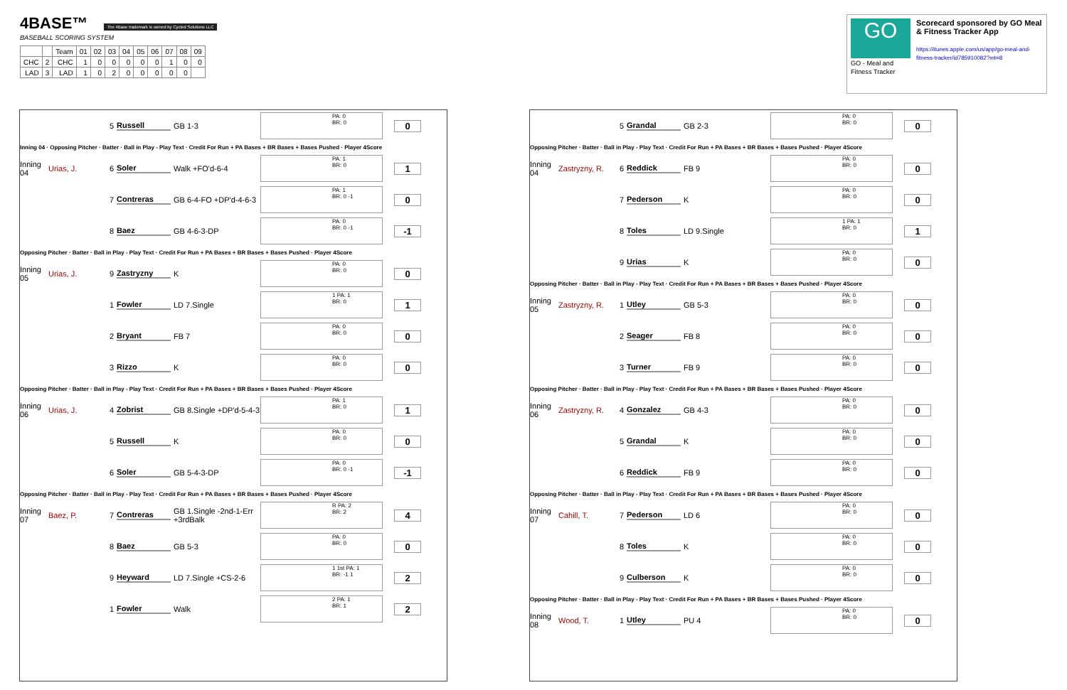4BASE™ The 4Base trademark is owned by Cycled Solutions LLC
BASEBALL SCORING SYSTEM
| | | Team | 01 | 02 | 03 | 04 | 05 | 06 | 07 | 08 | 09 |
| CHC | 2 | CHC | 1 | 0 | 0 | 0 | 0 | 0 | 1 | 0 | 0 |
| LAD | 3 | LAD | 1 | 0 | 2 | 0 | 0 | 0 | 0 | 0 | |
GO
GO - Meal and Fitness Tracker
Scorecard sponsored by GO Meal & Fitness Tracker App
https://itunes.apple.com/us/app/go-meal-and-fitness-tracker/id785910082?mt=8
5 Russell GB 1-3
PA: 0
BR: 0
0
Inning 04 · Opposing Pitcher · Batter · Ball in Play - Play Text · Credit For Run + PA Bases + BR Bases + Bases Pushed · Player 4Score
Inning 04
Urias, J. 6 Soler Walk +FO'd-6-4
PA: 1
BR: 0
1
7 Contreras
GB 6-4-FO +DP'd-4-6-3
PA: 1
BR: 0 -1
0
8 Baez GB 4-6-3-DP
PA: 0
BR: 0 -1
-1
Opposing Pitcher · Batter · Ball in Play - Play Text · Credit For Run + PA Bases + BR Bases + Bases Pushed · Player 4Score
Inning 05
Urias, J. 9 Zastryzny K
PA: 0
BR: 0
0
1 Fowler LD 7.Single
1 PA: 1
BR: 0
1
2 Bryant FB 7
PA: 0
BR: 0
0
3 Rizzo K
PA: 0
BR: 0
0
Opposing Pitcher · Batter · Ball in Play - Play Text · Credit For Run + PA Bases + BR Bases + Bases Pushed · Player 4Score
Inning 06
Urias, J. 4 Zobrist
GB 8.Single +DP'd-5-4-3
PA: 1
BR: 0
1
5 Russell K
PA: 0
BR: 0
0
6 Soler GB 5-4-3-DP
PA: 0
BR: 0 -1
-1
Opposing Pitcher · Batter · Ball in Play - Play Text · Credit For Run + PA Bases + BR Bases + Bases Pushed · Player 4Score
Inning 07
Baez, P. 7 Contreras
GB 1.Single -2nd-1-Err +3rdBalk
R PA: 2
BR: 2
4
8 Baez GB 5-3
PA: 0
BR: 0
0
9 Heyward
LD 7.Single +CS-2-6
1 1st PA: 1
BR: -1 1
2
1 Fowler Walk
2 PA: 1
BR: 1
2
5 Grandal GB 2-3
PA: 0
BR: 0
0
Opposing Pitcher · Batter · Ball in Play - Play Text · Credit For Run + PA Bases + BR Bases + Bases Pushed · Player 4Score
Inning 04
Zastryzny, R.
6 Reddick FB 9
PA: 0
BR: 0
0
7 Pederson K
PA: 0
BR: 0
0
8 Toles LD 9.Single
1 PA: 1
BR: 0
1
9 Urias K
PA: 0
BR: 0
0
Opposing Pitcher · Batter · Ball in Play - Play Text · Credit For Run + PA Bases + BR Bases + Bases Pushed · Player 4Score
Inning 05
Zastryzny, R.
1 Utley GB 5-3
PA: 0
BR: 0
0
2 Seager FB 8
PA: 0
BR: 0
0
3 Turner FB 9
PA: 0
BR: 0
0
Opposing Pitcher · Batter · Ball in Play - Play Text · Credit For Run + PA Bases + BR Bases + Bases Pushed · Player 4Score
Inning 06
Zastryzny, R.
4 Gonzalez GB 4-3
PA: 0
BR: 0
0
5 Grandal K
PA: 0
BR: 0
0
6 Reddick FB 9
PA: 0
BR: 0
0
Opposing Pitcher · Batter · Ball in Play - Play Text · Credit For Run + PA Bases + BR Bases + Bases Pushed · Player 4Score
Inning 07
Cahill, T. 7 Pederson LD 6
PA: 0
BR: 0
0
8 Toles K
PA: 0
BR: 0
0
9 Culberson K
PA: 0
BR: 0
0
Opposing Pitcher · Batter · Ball in Play - Play Text · Credit For Run + PA Bases + BR Bases + Bases Pushed · Player 4Score
Inning 08
Wood, T. 1 Utley PU 4
PA: 0
BR: 0
0